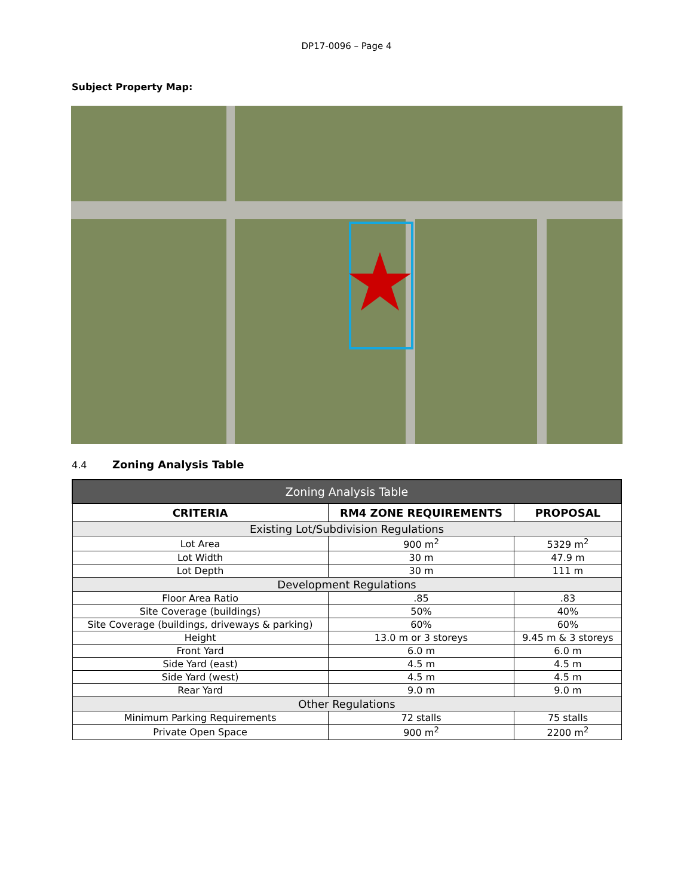DP17-0096 – Page 4
Subject Property Map:
4.4 Zoning Analysis Table
| Zoning Analysis Table | | |
| CRITERIA | RM4 ZONE REQUIREMENTS | PROPOSAL |
| Existing Lot/Subdivision Regulations | | |
| Lot Area | 900 m<sup>2</sup> | 5329 m<sup>2</sup> |
| Lot Width | 30 m | 47.9 m |
| Lot Depth | 30 m | 111 m |
| Development Regulations | | |
| Floor Area Ratio | .85 | .83 |
| Site Coverage (buildings) | 50% | 40% |
| Site Coverage (buildings, driveways & parking) | 60% | 60% |
| Height | 13.0 m or 3 storeys | 9.45 m & 3 storeys |
| Front Yard | 6.0 m | 6.0 m |
| Side Yard (east) | 4.5 m | 4.5 m |
| Side Yard (west) | 4.5 m | 4.5 m |
| Rear Yard | 9.0 m | 9.0 m |
| Other Regulations | | |
| Minimum Parking Requirements | 72 stalls | 75 stalls |
| Private Open Space | 900 m<sup>2</sup> | 2200 m<sup>2</sup> |